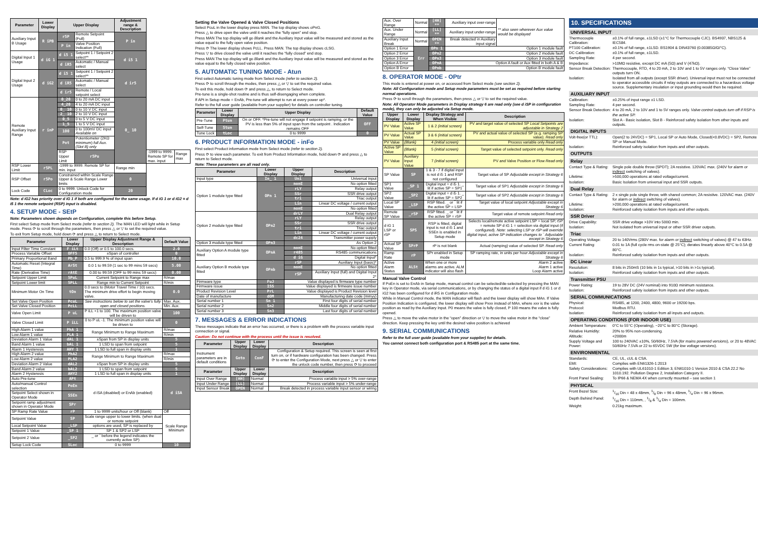| Parameter | Lower Display | Upper Display | | Adjustment range & Description | | |
| --- | --- | --- | --- | --- | --- | --- |
| Auxiliary Input B Usage | R iPB | r5P | Remote Setpoint (Full) | P in | | |
| | | P in | Valve Position Indication (Full) | | | |
| Digital Input 1 Usage | d iG 1 | d i5 1 | Setpoint 1 / Setpoint 2 select** | d i5 1 | | |
| | | d iR5 | Automatic / Manual select | | | |
| Digital Input 2 Usage | d iG2 | d i5 1 | Setpoint 1 / Setpoint 2 select** | d ir5 | | |
| | | d iR5 | Automatic / Manual select | | | |
| | | d ir5 | Remote / Local setpoint select | | | |
| Remote Auxiliary Input Range | r inP | 0_20 | 0 to 20 mA DC input | 0_ 10 | | |
| | | 4_20 | 4 to 20 mA DC input | | | |
| | | 0_ 10 | 0 to 10 V DC input | | | |
| | | 2_ 10 | 2 to 10 V DC input | | | |
| | | 0_5 | 0 to 5 V DC input | | | |
| | | 1_5 | 1 to 5 V DC input | | | |
| | | 100 | 0 to 100mV DC input Available on | | | |
| | | Pot | Potentiometer (2KΩ minimum) full Aux. (Slot B) only | | | |
| | | RSP Upper Limit | r5Pu | | -1999 to 9999. Remote SP for max. input | Range max |
| RSP Lower Limit | r5PL | -1999 to 9999. Remote SP for min. input | | Range min | | |
| RSP Offset | r5Po | Constrained within Scale Range Upper & Scale Range Lower limits | | 0 | | |
| Lock Code | CLoc | 0 to 9999. Unlock Code for Configuration mode | | 20 | | |
Note: d iG2 has priority over d iG 1 if both are configured for the same usage. If d iG 1 or d iG2 = d i5 1 the remote setpoint (RSP) input is disabled.
4. SETUP MODE - SEtP
Note: Parameters shown depends on Configuration, complete this before Setup.
First select Setup mode from Select mode (refer to section 2). The MAN LED will light while in Setup mode. Press ⟳ to scroll through the parameters, then press △ or ▽ to set the required value.
To exit from Setup mode, hold down ⟳ and press △ to return to Select mode.
| Parameter | Lower Display | Upper Display Adjustment Range & Description | Default Value |
| --- | --- | --- | --- |
| Input Filter Time Constant | F iLt | 0.0 (Off) or 0.5 to 100.0 secs. | 2.0 |
| Process Variable Offset | OFF5 | ±Span of controller | 0 |
| Primary Proportional Band | Pb_P | 0.5 to 999.9 % of input span | 10.0 |
| Automatic Reset (Integral Time) | ArSt | 0.0 1 to 99.59 (1 sec to 99 mins 59 secs) | 5.00 |
| Rate (Derivative Time) | rAtE | 0.00 to 99.59 (OFF to 99 mins 59 secs) | 0.00 |
| Setpoint Upper Limit | 5PuL | Current Setpoint to Range max | R/max |
| Setpoint Lower limit | 5PLL | Range min to Current Setpoint | R/min |
| Minimum Motor On Time | tOn | 0.0 secs to (Motor Travel Time / 10) secs. The minimum drive effort to begin moving valve. | 0.0 |
| Set Valve Open Position | PcuL | See instructions below to set the valve's fully open and closed positions. | Max. Aux. |
| Set Valve Closed Position | PcLL | | Min. Aux. |
| Valve Open Limit | P uL | P iLL +1 to 100. The maximum position valve will be driven to | 100 |
| Valve Closed Limit | P iLL | 0 to P uL -1. The minimum position valve will be driven to | 0 |
| High Alarm 1 value | PhA 1 | Range Minimum to Range Maximum | R/max |
| Low Alarm 1 value | PLA 1 | | R/min |
| Deviation Alarm 1 Value | dAL 1 | ±Span from SP in display units | 5 |
| Band Alarm 1 value | bAL 1 | 1 LSD to span from setpoint | 5 |
| Alarm 1 Hysteresis | AHY 1 | 1 LSD to full span in display units | 1 |
| High Alarm 2 value | PhA2 | Range Minimum to Range Maximum | R/max |
| Low Alarm 2 value | PLA2 | | R/min |
| Deviation Alarm 2 Value | dAL2 | ±Span from SP in display units | 5 |
| Band Alarm 2 value | bAL2 | 1 LSD to span from setpoint | 5 |
| Alarm 2 Hysteresis | AHY2 | 1 LSD to full span in display units | 1 |
| Auto Pre-tune | APt | d iSA (disabled) or EnAb (enabled) | d iSA |
| Auto/manual Control selection | PoEn | | |
| Setpoint Select shown in Operator Mode | SSEn | | |
| Setpoint ramp adjustment shown in Operator Mode | SPr | | |
| SP Ramp Rate Value | rP | 1 to 9999 units/hour or Off (blank) | Off |
| Setpoint Value | SP | Scale range upper to lower limits. (when dual or remote setpoint | Scale Range Minimum |
| Local Setpoint Value | _LSP | options are used, SP is replaced by | |
| Setpoint 1 Value | _SP 1 | SP 1 & SP2 or LSP | |
| Setpoint 2 Value | _SP2 | _ or ‾ before the legend indicates the currently active SP) | |
| Setup Lock Code | SLoc | 0 to 9999 | 10 |
Setting the Valve Opened & Valve Closed Positions
Select PcuL in the lower display press MAN. The top display shows oPnG.
Press △ to drive open the valve until it reaches the “fully open” end stop.
Press MAN The top display will go Blank and the Auxiliary Input value will be measured and stored as the value equal to the fully open valve position.
Press ⟳ The lower display shows PcLL. Press MAN. The top display shows cLSG.
Press ▽ to drive closed the valve until it reaches the “fully closed” end stop.
Press MAN The top display will go Blank and the Auxiliary Input value will be measured and stored as the value equal to the fully closed valve position.
5. AUTOMATIC TUNING MODE - Atun
First select Automatic tuning mode from Select mode (refer to section 2).
Press ⟳ to scroll through the modes, then press △ or ▽ to set the required value.
To exit this mode, hold down ⟳ and press △, to return to Select mode.
Pre-tune is a single-shot routine and is thus self-disengaging when complete.
If APt in Setup mode = EnAb, Pre-tune will attempt to run at every power up*.
Refer to the full user guide (available from your supplier) for details on controller tuning.
| Parameter | Lower Display | Upper Display | Default Value |
| --- | --- | --- | --- |
| Pre-Tune | Ptun | On or OFF. *Pre-tune will not engage if setpoint is ramping, or the PV is less than 5% of input span from the setpoint . Indication remains OFF | OFF |
| Self-Tune | Stun | | |
| Tune Lock | tLoc | 0 to 9999 | 0 |
6. PRODUCT INFORMATION MODE - inFo
First select Product information mode from Select mode (refer to section 2).
Press ⟳ to view each parameter. To exit from Product Information mode, hold down ⟳ and press △ to return to Select mode.
Note: These parameters are all read only.
| Parameter | Lower Display | Upper Display | Description |
| --- | --- | --- | --- |
| Input type | In_ 1 | Uni | Universal input |
| Option 1 module type fitted | OPn 1 | nonE | No option fitted |
| | | rLY | Relay output |
| | | SSr | SSR drive output |
| | | tri | Triac output |
| | | Lin | Linear DC voltage / current output |
| | | nonE | No option fitted |
| Option 2 module type fitted | OPn2 | drLY | Dual Relay output |
| | | rLY | Relay output |
| | | SSr | SSR drive output |
| | | tri | Triac output |
| | | Lin | Linear DC voltage / current output |
| | | dc24 | Transmitter power supply |
| Option 3 module type fitted | OPn3 | | As Option 2 |
| Auxiliary Option A module type fitted | OPnA | nonE | No option fitted |
| | | r485 | RS485 communications |
| | | d iG | Digital Input* |
| Auxiliary Option B module type fitted | OPnb | rSP | Auxiliary Input (basic)* |
| | | nonE | No option fitted |
| | | rSP | Auxiliary Input (full) and Digital Input 2* |
| Firmware type | FuJ | Value displayed is firmware type number | |
| Firmware issue | ISS | Value displayed is firmware issue number | |
| Product Revision Level | PrL | Value displayed is Product Revision level | |
| Date of manufacture | dOM | Manufacturing date code (mmyy) | |
| Serial number 1 | Sn 1 | First four digits of serial number | |
| Serial number 2 | Sn2 | Middle four digits of serial number | |
| Serial number 3 | Sn3 | Last four digits of serial number | |
7. MESSAGES & ERROR INDICATIONS
These messages indicate that an error has occurred, or there is a problem with the process variable input connection or signal.
Caution: Do not continue with the process until the issue is resolved.
| Parameter | Upper Display | Lower Display | Description |
| --- | --- | --- | --- |
| Instrument parameters are in default conditions | Goto | ConF | Configuration & Setup required. This screen is seen at first turn on, or if hardware configuration has been changed. Press ⟳ to enter the Configuration Mode, next press △ or ▽ to enter the unlock code number, then press ⟳ to proceed |
| Parameter | Upper Display | Lower Display | Description |
| Input Over Range | [HH] | Normal | Process variable input > 5% over-range |
| Input Under Range | [LL] | Normal | Process variable input > 5% under-range |
| Input Sensor Break | OPEN | Normal | Break detected in process variable input sensor or wiring |
| Aux. Over Range | Normal | [HH] ** | Auxiliary input over-range | ** also seen wherever Aux value would be displayed |
| Aux. Under Range | Normal | [LL] ** | Auxiliary input under-range | |
| Auxiliary Input Break | Normal | OPEN ** | Break detected in Auxiliary input signal | |
| Option 1 Error | Err | OPn 1 | Option 1 module fault | |
| Option 2 Error | | OPn2 | Option 2 module fault | |
| Option 3 Error | | OPn3 | Option 3 module fault | |
| Option A Error | | OPnA | Option A fault or Aux fitted in both A & B | |
| Option B Error | | OPnb | Option B module fault | |
8. OPERATOR MODE - OPtr
This mode is entered at power on, or accessed from Select mode (see section 2).
Note: All Configuration mode and Setup mode parameters must be set as required before starting normal operations.
Press ⟳ to scroll through the parameters, then press △ or ▽ to set the required value.
Note: All Operator Mode parameters in Display strategy 6 are read only (see d iSP in configuration mode), they can only be adjusted via Setup mode.
| Upper Display | Lower Display | Display Strategy and When Visible | Description |
| --- | --- | --- | --- |
| PV Value | Active SP Value | 1 & 2 (initial screen) | PV and target value of selected SP Local Setpoints are adjustable in Strategy 2 |
| PV Value | Actual SP Value | 3 & 6 (initial screen) | PV and actual value of selected SP (e.g. ramping SP value). Read only |
| PV Value | (Blank) | 4 (initial screen) | Process variable only Read only |
| Active SP Value | (Blank) | 5 (initial screen) | Target value of selected setpoint only. Read only |
| PV Value | Auxiliary Input Value | 7 (initial screen) | PV and Valve Position or Flow Read only |
| SP Value | SP | 1 & 3 - 7 if digital input is not d i5 1 and RSP not configured | Target value of SP Adjustable except in Strategy 6 |
| SP1 Value | _SP 1 | Digital input = d i5 1. _ lit if active SP = SP1 | Target value of SP1 Adjustable except in Strategy 6 |
| SP2 Value | _SP2 | Digital input = d i5 1. _ lit if active SP = SP2 | Target value of SP2 Adjustable except in Strategy 6 |
| Local SP Value | _LSP | RSP fitted. _ or ‾ lit if the active SP = LSP | Target value of local setpoint Adjustable except in Strategy 6 |
| Remote SP Value | _r5P | RSP fitted. _ or ‾ lit if the active SP = r5P | Target value of remote setpoint Read only |
| d iG 1 LSP or r5P | SPS | RSP is fitted, digital input is not d i5 1 and SSEn is enabled in Setup mode | Selects local/remote active setpoint LSP = local SP, r5P = remote SP d iG 1 = selection via digital input (if configured). Note: selecting LSP or r5P will override digital input, active SP indication changes to ‾ Adjustable except in Strategy 6 |
| Actual SP Value | SPrP | rP is not blank | Actual (ramping) value of selected SP. Read only |
| Ramp Rate | rP | SPr enabled in Setup mode | SP ramping rate, in units per hour Adjustable except in Strategy 6 |
| Active Alarm Status | ALSt | When one or more alarms are active. ALM indicator will also flash | Alarm 2 active Alarm 1 active Loop Alarm active |
Manual Valve Control
If PoEn is set to EnAb in Setup mode, manual control can be selected/de-selected by pressing the MAN key in Operator mode, via serial communications, or by changing the status of a digital input if d iG 1 or d iG2 has been configured for d iR5 in Configuration mode.
While in Manual Control mode, the MAN indicator will flash and the lower display will show MAn. If Valve Position Indication is configured, the lower display will show Pxxx instead of MAn, where xxx is the valve position as read by the Auxiliary Input. P0 means the valve is fully closed, P 100 means the valve is fully opened.
Press △ to move the valve motor in the “open” direction or ▽ to move the valve motor in the “close” direction. Keep pressing the key until the desired valve position is achieved
9. SERIAL COMMUNICATIONS
Refer to the full user guide (available from your supplier) for details.
You cannot connect both configuration port & RS485 port at the same time.
10. SPECIFICATIONS
UNIVERSAL INPUT
Thermocouple Calibration: ±0.1% of full range, ±1LSD (±1°C for Thermocouple CJC). BS4937, NBS125 & IEC584.
PT100 Calibration: ±0.1% of full range, ±1LSD. BS1904 & DIN43760 (0.00385Ω/Ω/°C).
DC Calibration: ±0.1% of full range, ±1LSD.
Sampling Rate: 4 per second.
Impedance: >10MΩ resistive, except DC mA (5Ω) and V (47kΩ).
Sensor Break Detection: Thermocouple, RTD, 4 to 20 mA, 2 to 10V and 1 to 5V ranges only. “Close Valve” outputs turn ON.
Isolation: Isolated from all outputs (except SSR driver). Universal input must not be connected to operator accessible circuits if relay outputs are connected to a hazardous voltage source. Supplementary insulation or input grounding would then be required.
AUXILIARY INPUT
Calibration: ±0.25% of input range ±1 LSD.
Sampling Rate: 4 per second.
Sensor Break Detection: 4 to 20 mA, 2 to 10V and 1 to 5V ranges only. Valve control outputs turn off if RSP is the active SP.
Isolation: Slot A - Basic isolation, Slot B - Reinforced safety isolation from other inputs and outputs.
DIGITAL INPUTS
Volt-free(or TTL): Open(2 to 24VDC) = SP1, Local SP or Auto Mode, Closed(<0.8VDC) = SP2, Remote SP or Manual Mode.
Isolation: Reinforced safety isolation from inputs and other outputs.
OUTPUTS
Relay
Contact Type & Rating: Single pole double throw (SPDT); 2A resistive. 120VAC max. (240V for alarm or indirect switching of valves).
Lifetime: >500,000 operations at rated voltage/current.
Isolation: Basic Isolation from universal input and SSR outputs.
Dual Relay
Contact Type & Rating: 2 x single pole single throw, with shared common; 2A resistive. 120VAC max. (240V for alarm or indirect switching of valves).
Lifetime: >200,000 operations at rated voltage/current.
Isolation: Reinforced safety isolation from inputs and other outputs.
SSR Driver
Drive Capability: SSR drive voltage >10V into 500Ω min.
Isolation: Not isolated from universal input or other SSR driver outputs.
Triac
Operating Voltage: 20 to 140Vrms (280V max. for alarm or indirect switching of valves) @ 47 to 63Hz.
Current Rating: 0.01 to 1A (full cycle rms on-state @ 25°C); derates linearly above 40°C to 0.5A @ 80°C.
Isolation: Reinforced safety isolation from inputs and other outputs.
DC Linear
Resolution: 8 bits in 250mS (10 bits in 1s typical, >10 bits in >1s typical).
Isolation: Reinforced safety isolation from inputs and other outputs.
Transmitter PSU
Power Rating: 19 to 28V DC (24V nominal) into 910Ω minimum resistance.
Isolation: Reinforced safety isolation from inputs and other outputs.
SERIAL COMMUNICATIONS
Physical: RS485, at 1200, 2400, 4800, 9600 or 19200 bps.
Protocol: Modbus RTU.
Isolation: Reinforced safety isolation from all inputs and outputs.
OPERATING CONDITIONS (FOR INDOOR USE)
Ambient Temperature: 0°C to 55°C (Operating), −20°C to 80°C (Storage).
Relative Humidity: 20% to 95% non-condensing.
Altitude: <2000m
Supply Voltage and Power: 100 to 240VAC ±10%, 50/60Hz, 7.5VA (for mains powered versions), or 20 to 48VAC 50/60Hz 7.5VA or 22 to 65VDC 5W (for low voltage versions).
ENVIRONMENTAL
Standards: CE, UL, cUL & CSA.
EMI: Complies with EN61326-1:2013
Safety Considerations: Complies with UL61010-1 Edition 3, EN61010-1 Version 2010 & CSA 22.2 No 1010.192. Pollution Degree 2, Installation Category II.
Front Panel Sealing: To IP66 & NEMA 4X when correctly mounted – see section 1
PHYSICAL
Front Bezel Size: 1/16 Din = 48 x 48mm, 1/8 Din = 96 x 48mm, 1/4 Din = 96 x 96mm.
Depth Behind Panel: 1/16 Din = 110mm, , 1/8 & 1/4 Din = 100mm.
Weight: 0.21kg maximum.